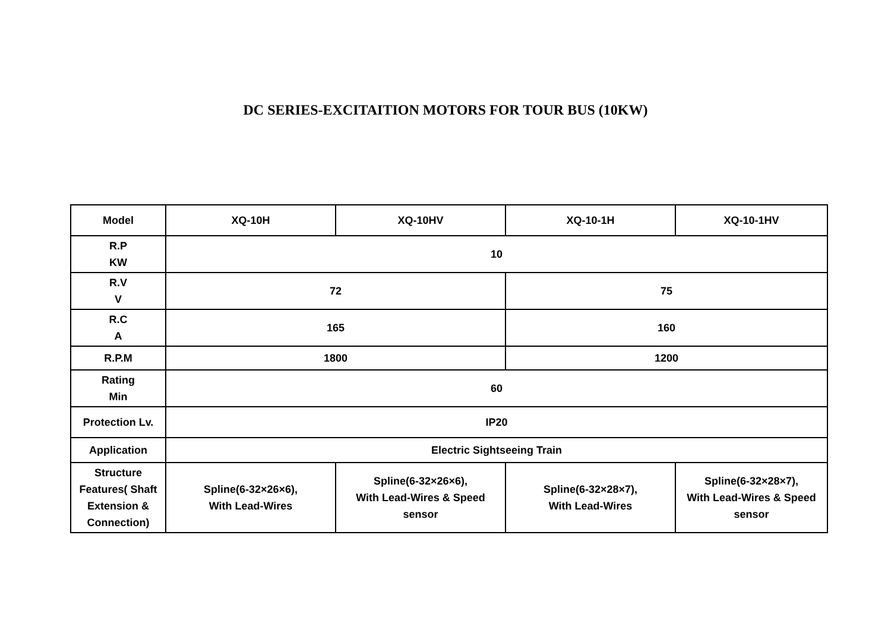DC SERIES-EXCITAITION MOTORS FOR TOUR BUS (10KW)
| Model | XQ-10H | XQ-10HV | XQ-10-1H | XQ-10-1HV |
| R.P KW | 10 | | | |
| R.V V | 72 | | 75 | |
| R.C A | 165 | | 160 | |
| R.P.M | 1800 | | 1200 | |
| Rating Min | 60 | | | |
| Protection Lv. | IP20 | | | |
| Application | Electric Sightseeing Train | | | |
| Structure Features( Shaft Extension & Connection) | Spline(6-32×26×6), With Lead-Wires | Spline(6-32×26×6), With Lead-Wires & Speed sensor | Spline(6-32×28×7), With Lead-Wires | Spline(6-32×28×7), With Lead-Wires & Speed sensor |